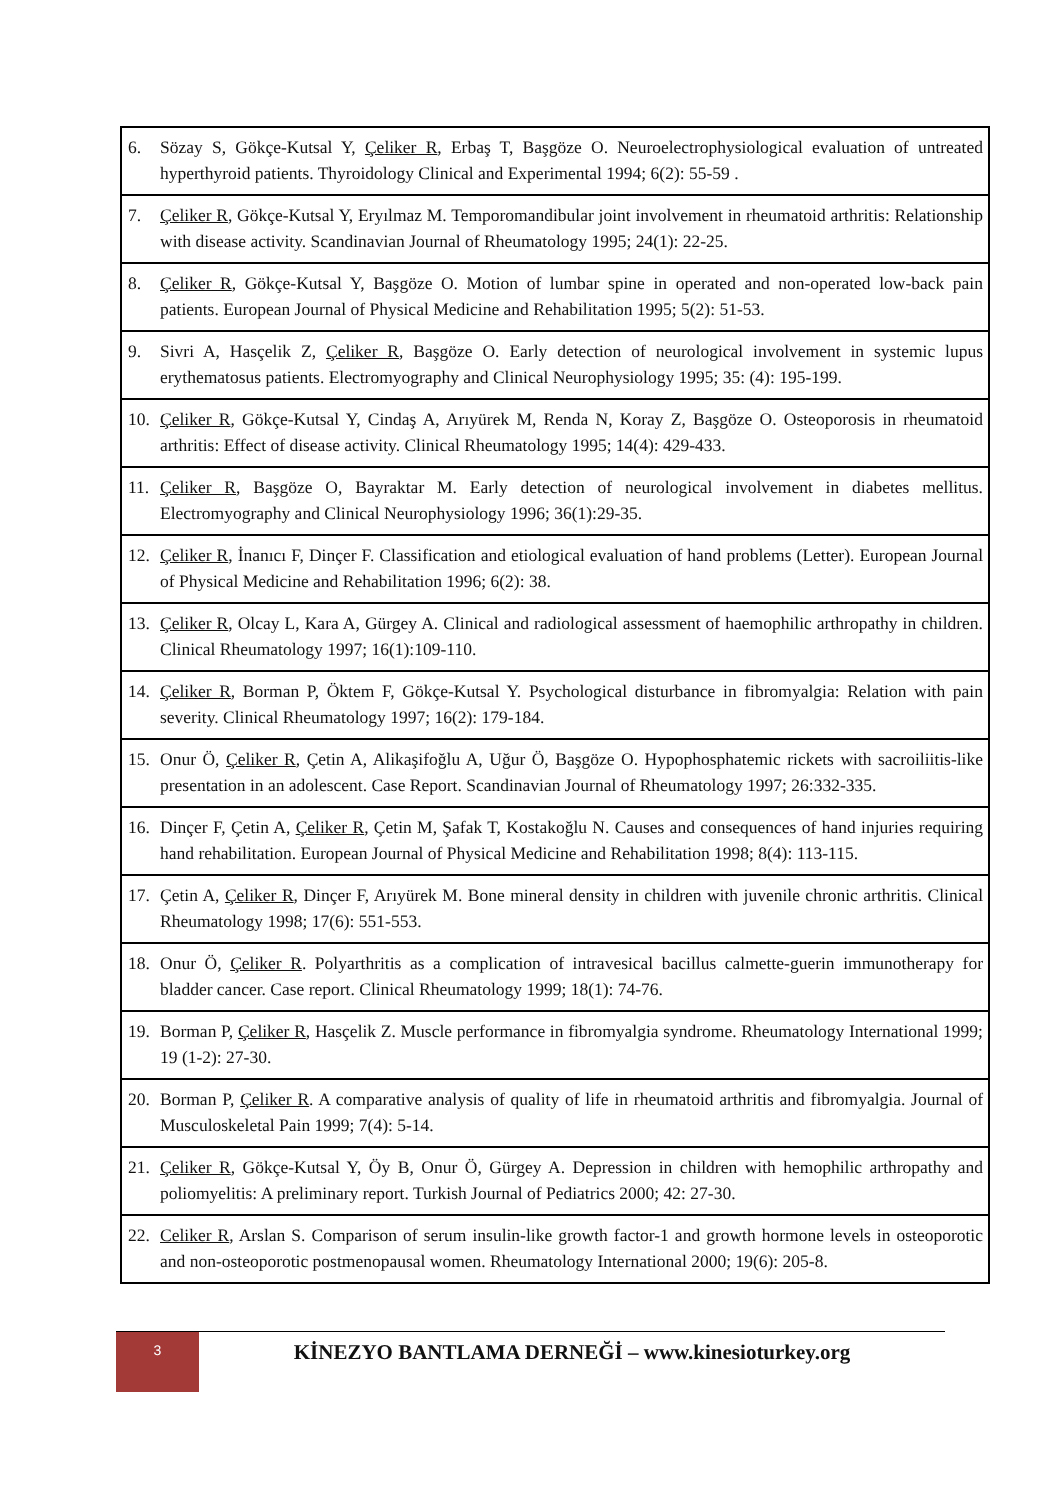| 6. | Sözay S, Gökçe-Kutsal Y, Çeliker R , Erbaş T, Başgöze O. Neuroelectrophysiological evaluation of untreated hyperthyroid patients. Thyroidology Clinical and Experimental 1994; 6(2): 55-59 . |
| 7. | Çeliker R , Gökçe-Kutsal Y, Eryılmaz M. Temporomandibular joint involvement in rheumatoid arthritis: Relationship with disease activity. Scandinavian Journal of Rheumatology 1995; 24(1): 22-25. |
| 8. | Çeliker R , Gökçe-Kutsal Y, Başgöze O. Motion of lumbar spine in operated and non-operated low-back pain patients. European Journal of Physical Medicine and Rehabilitation 1995; 5(2): 51-53. |
| 9. | Sivri A, Hasçelik Z, Çeliker R , Başgöze O. Early detection of neurological involvement in systemic lupus erythematosus patients. Electromyography and Clinical Neurophysiology 1995; 35: (4): 195-199. |
| 10. | Çeliker R , Gökçe-Kutsal Y, Cindaş A, Arıyürek M, Renda N, Koray Z, Başgöze O. Osteoporosis in rheumatoid arthritis: Effect of disease activity. Clinical Rheumatology 1995; 14(4): 429-433. |
| 11. | Çeliker R , Başgöze O, Bayraktar M. Early detection of neurological involvement in diabetes mellitus. Electromyography and Clinical Neurophysiology 1996; 36(1):29-35. |
| 12. | Çeliker R , İnanıcı F, Dinçer F. Classification and etiological evaluation of hand problems (Letter). European Journal of Physical Medicine and Rehabilitation 1996; 6(2): 38. |
| 13. | Çeliker R , Olcay L, Kara A, Gürgey A. Clinical and radiological assessment of haemophilic arthropathy in children. Clinical Rheumatology 1997; 16(1):109-110. |
| 14. | Çeliker R , Borman P, Öktem F, Gökçe-Kutsal Y. Psychological disturbance in fibromyalgia: Relation with pain severity. Clinical Rheumatology 1997; 16(2): 179-184. |
| 15. | Onur Ö, Çeliker R , Çetin A, Alikaşifoğlu A, Uğur Ö, Başgöze O. Hypophosphatemic rickets with sacroiliitis-like presentation in an adolescent. Case Report. Scandinavian Journal of Rheumatology 1997; 26:332-335. |
| 16. | Dinçer F, Çetin A, Çeliker R , Çetin M, Şafak T, Kostakoğlu N. Causes and consequences of hand injuries requiring hand rehabilitation. European Journal of Physical Medicine and Rehabilitation 1998; 8(4): 113-115. |
| 17. | Çetin A, Çeliker R , Dinçer F, Arıyürek M. Bone mineral density in children with juvenile chronic arthritis. Clinical Rheumatology 1998; 17(6): 551-553. |
| 18. | Onur Ö, Çeliker R . Polyarthritis as a complication of intravesical bacillus calmette-guerin immunotherapy for bladder cancer. Case report. Clinical Rheumatology 1999; 18(1): 74-76. |
| 19. | Borman P, Çeliker R , Hasçelik Z. Muscle performance in fibromyalgia syndrome. Rheumatology International 1999; 19 (1-2): 27-30. |
| 20. | Borman P, Çeliker R . A comparative analysis of quality of life in rheumatoid arthritis and fibromyalgia. Journal of Musculoskeletal Pain 1999; 7(4): 5-14. |
| 21. | Çeliker R , Gökçe-Kutsal Y, Öy B, Onur Ö, Gürgey A. Depression in children with hemophilic arthropathy and poliomyelitis: A preliminary report. Turkish Journal of Pediatrics 2000; 42: 27-30. |
| 22. | Celiker R , Arslan S. Comparison of serum insulin-like growth factor-1 and growth hormone levels in osteoporotic and non-osteoporotic postmenopausal women. Rheumatology International 2000; 19(6): 205-8. |
3
KİNEZYO BANTLAMA DERNEĞİ – www.kinesioturkey.org